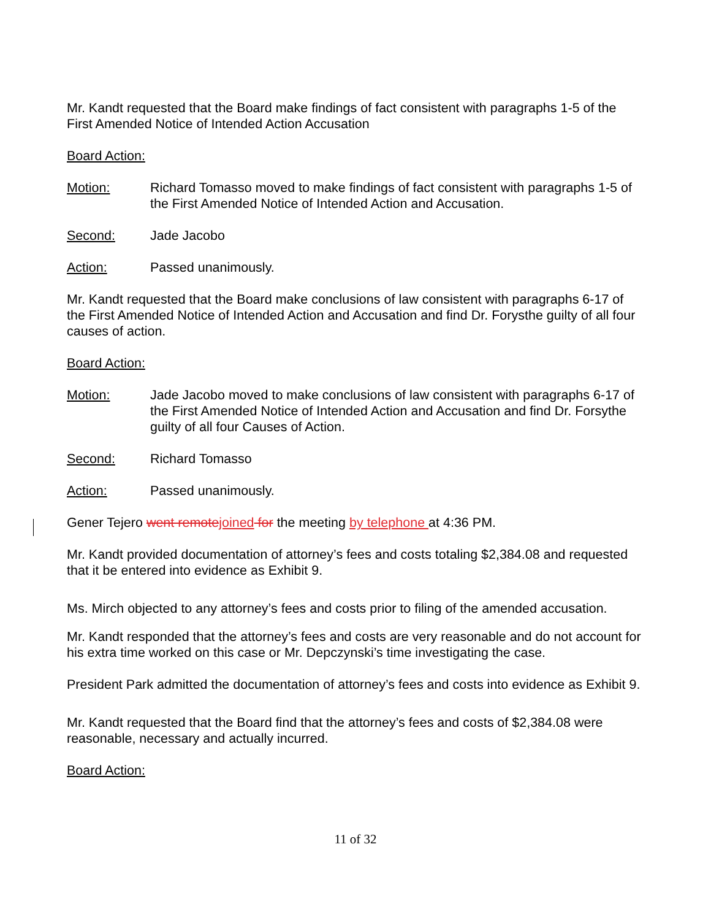Mr. Kandt requested that the Board make findings of fact consistent with paragraphs 1-5 of the First Amended Notice of Intended Action Accusation
Board Action:
Motion: Richard Tomasso moved to make findings of fact consistent with paragraphs 1-5 of the First Amended Notice of Intended Action and Accusation.
Second: Jade Jacobo
Action: Passed unanimously.
Mr. Kandt requested that the Board make conclusions of law consistent with paragraphs 6-17 of the First Amended Notice of Intended Action and Accusation and find Dr. Forysthe guilty of all four causes of action.
Board Action:
Motion: Jade Jacobo moved to make conclusions of law consistent with paragraphs 6-17 of the First Amended Notice of Intended Action and Accusation and find Dr. Forsythe guilty of all four Causes of Action.
Second: Richard Tomasso
Action: Passed unanimously.
Gener Tejero went remote joined for the meeting by telephone at 4:36 PM.
Mr. Kandt provided documentation of attorney’s fees and costs totaling $2,384.08 and requested that it be entered into evidence as Exhibit 9.
Ms. Mirch objected to any attorney’s fees and costs prior to filing of the amended accusation.
Mr. Kandt responded that the attorney’s fees and costs are very reasonable and do not account for his extra time worked on this case or Mr. Depczynski’s time investigating the case.
President Park admitted the documentation of attorney’s fees and costs into evidence as Exhibit 9.
Mr. Kandt requested that the Board find that the attorney’s fees and costs of $2,384.08 were reasonable, necessary and actually incurred.
Board Action:
11 of 32